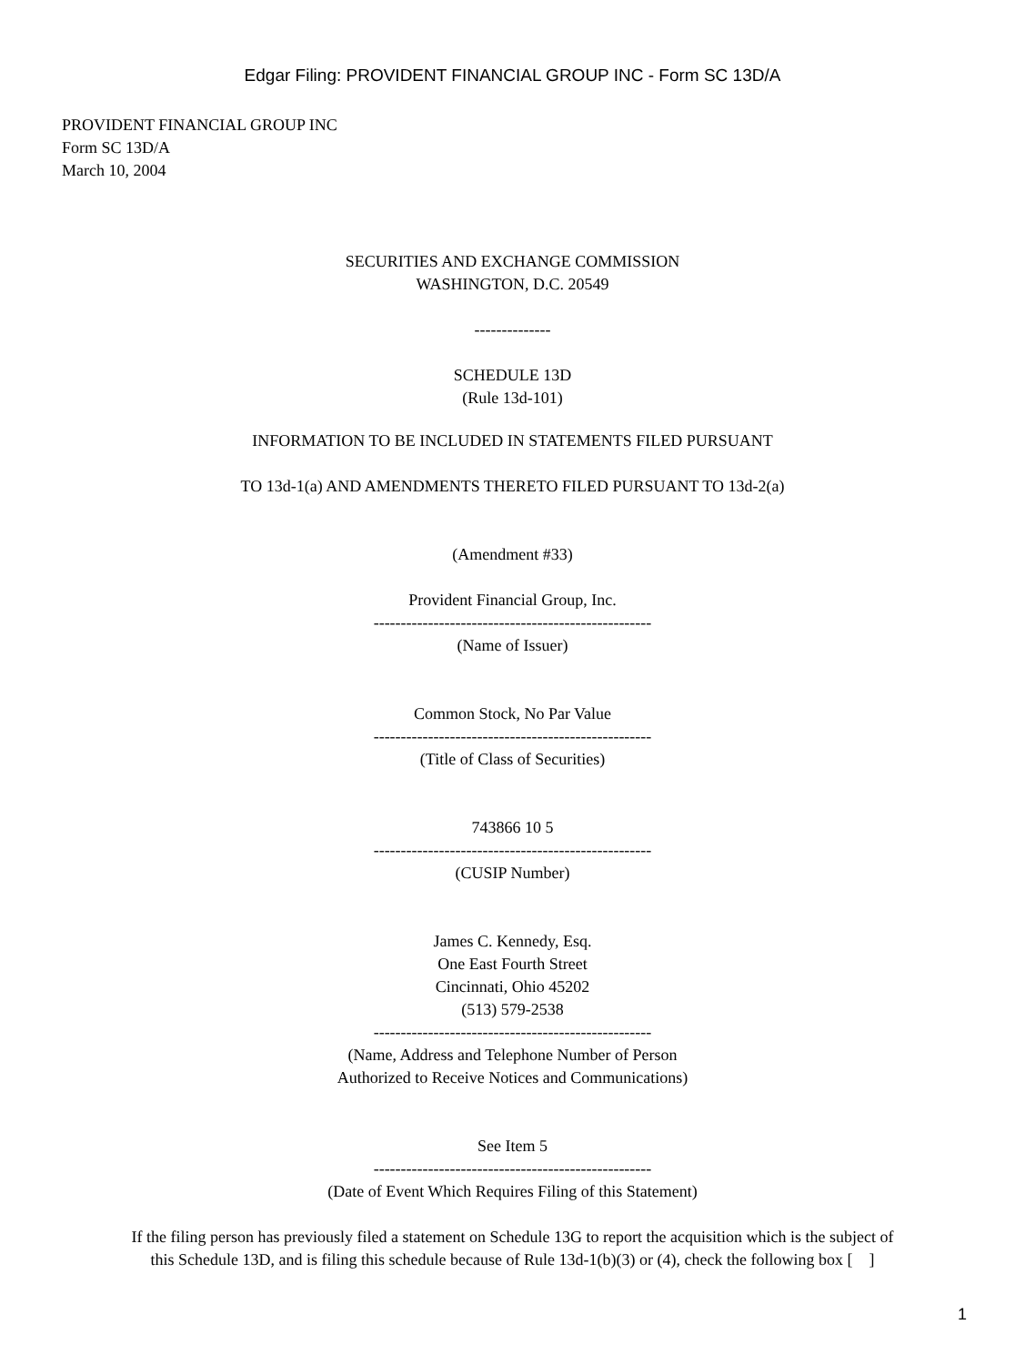Edgar Filing: PROVIDENT FINANCIAL GROUP INC - Form SC 13D/A
PROVIDENT FINANCIAL GROUP INC
Form SC 13D/A
March 10, 2004
SECURITIES AND EXCHANGE COMMISSION
WASHINGTON, D.C. 20549
--------------
SCHEDULE 13D
(Rule 13d-101)
INFORMATION TO BE INCLUDED IN STATEMENTS FILED PURSUANT
TO 13d-1(a) AND AMENDMENTS THERETO FILED PURSUANT TO 13d-2(a)
(Amendment #33)
Provident Financial Group, Inc.
---------------------------------------------------
(Name of Issuer)
Common Stock, No Par Value
---------------------------------------------------
(Title of Class of Securities)
743866 10 5
---------------------------------------------------
(CUSIP Number)
James C. Kennedy, Esq.
One East Fourth Street
Cincinnati, Ohio 45202
(513) 579-2538
---------------------------------------------------
(Name, Address and Telephone Number of Person
Authorized to Receive Notices and Communications)
See Item 5
---------------------------------------------------
(Date of Event Which Requires Filing of this Statement)
If the filing person has previously filed a statement on Schedule 13G to report the acquisition which is the subject of
this Schedule 13D, and is filing this schedule because of Rule 13d-1(b)(3) or (4), check the following box [ ]
1